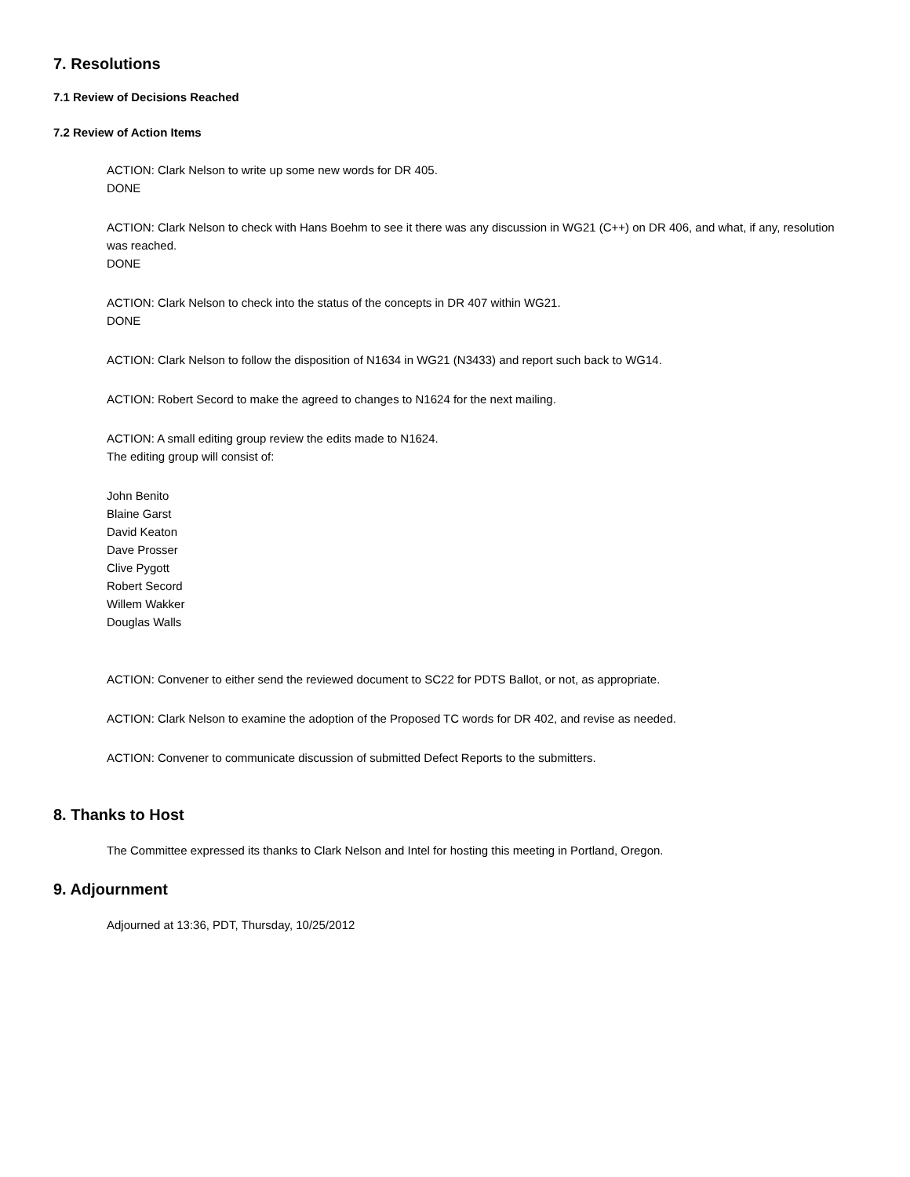7. Resolutions
7.1 Review of Decisions Reached
7.2 Review of Action Items
ACTION: Clark Nelson to write up some new words for DR 405.
DONE
ACTION: Clark Nelson to check with Hans Boehm to see it there was any discussion in WG21 (C++) on DR 406, and what, if any, resolution was reached.
DONE
ACTION: Clark Nelson to check into the status of the concepts in DR 407 within WG21.
DONE
ACTION: Clark Nelson to follow the disposition of N1634 in WG21 (N3433) and report such back to WG14.
ACTION: Robert Secord to make the agreed to changes to N1624 for the next mailing.
ACTION: A small editing group review the edits made to N1624.
The editing group will consist of:
John Benito
Blaine Garst
David Keaton
Dave Prosser
Clive Pygott
Robert Secord
Willem Wakker
Douglas Walls
ACTION: Convener to either send the reviewed document to SC22 for PDTS Ballot, or not, as appropriate.
ACTION: Clark Nelson to examine the adoption of the Proposed TC words for DR 402, and revise as needed.
ACTION: Convener to communicate discussion of submitted Defect Reports to the submitters.
8. Thanks to Host
The Committee expressed its thanks to Clark Nelson and Intel for hosting this meeting in Portland, Oregon.
9. Adjournment
Adjourned at 13:36, PDT, Thursday, 10/25/2012